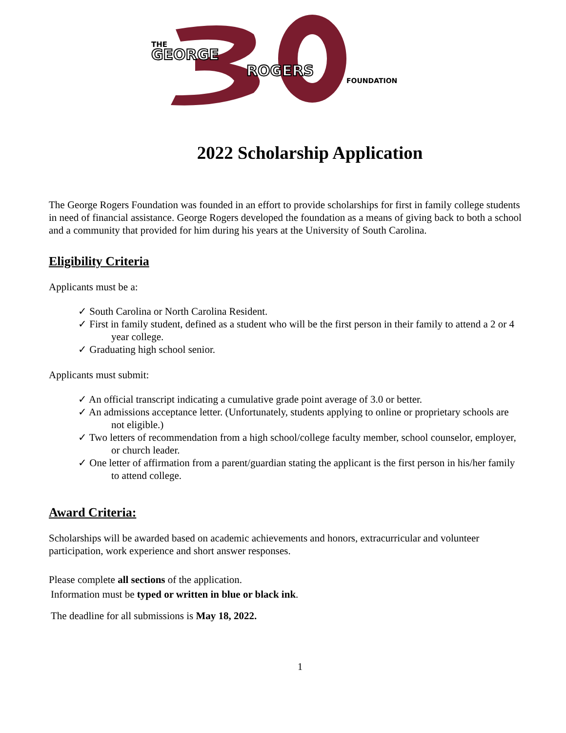THE
GEORGE
ROGERS
FOUNDATION
2022 Scholarship Application
The George Rogers Foundation was founded in an effort to provide scholarships for first in family college students in need of financial assistance. George Rogers developed the foundation as a means of giving back to both a school and a community that provided for him during his years at the University of South Carolina.
Eligibility Criteria
Applicants must be a:
✓ South Carolina or North Carolina Resident.
✓ First in family student, defined as a student who will be the first person in their family to attend a 2 or 4 year college.
✓ Graduating high school senior.
Applicants must submit:
✓ An official transcript indicating a cumulative grade point average of 3.0 or better.
✓ An admissions acceptance letter. (Unfortunately, students applying to online or proprietary schools are not eligible.)
✓ Two letters of recommendation from a high school/college faculty member, school counselor, employer, or church leader.
✓ One letter of affirmation from a parent/guardian stating the applicant is the first person in his/her family to attend college.
Award Criteria:
Scholarships will be awarded based on academic achievements and honors, extracurricular and volunteer participation, work experience and short answer responses.
Please complete all sections of the application.
Information must be typed or written in blue or black ink.
The deadline for all submissions is May 18, 2022.
1